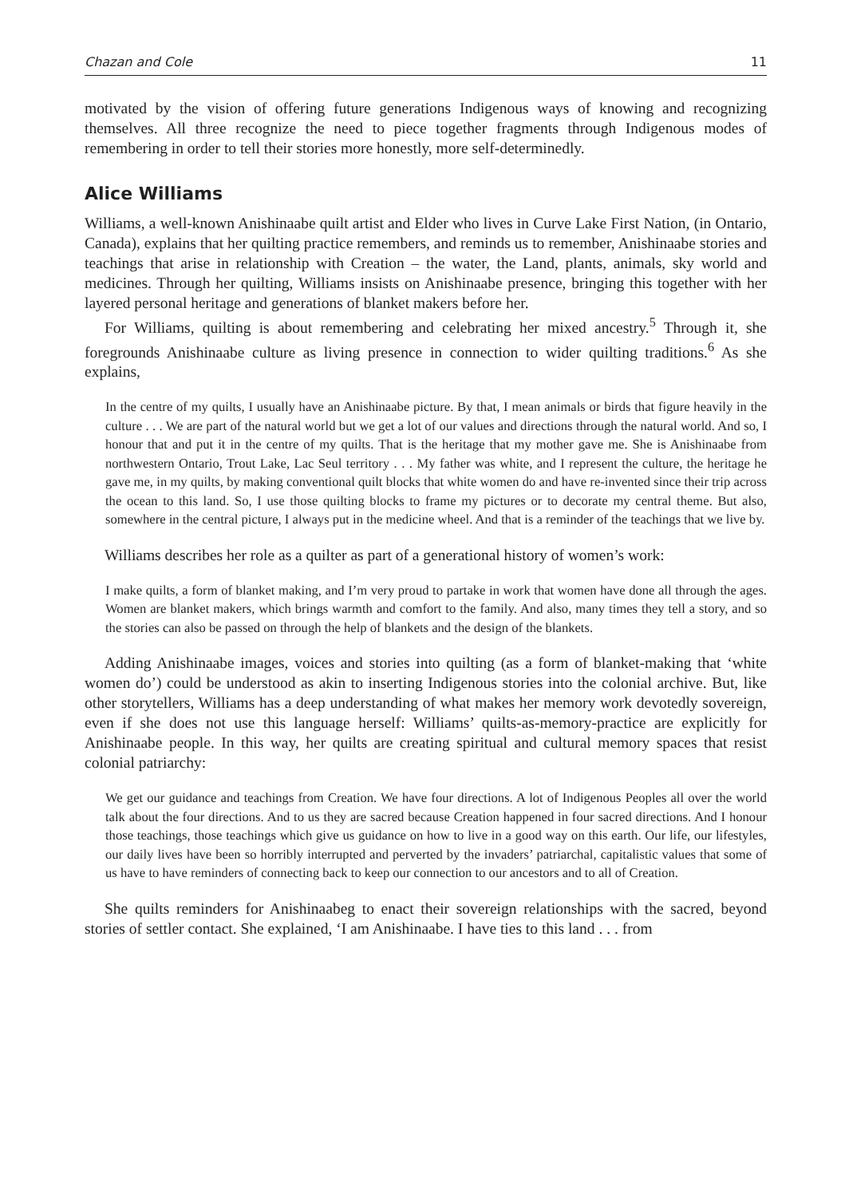Chazan and Cole 11
motivated by the vision of offering future generations Indigenous ways of knowing and recognizing themselves. All three recognize the need to piece together fragments through Indigenous modes of remembering in order to tell their stories more honestly, more self-determinedly.
Alice Williams
Williams, a well-known Anishinaabe quilt artist and Elder who lives in Curve Lake First Nation, (in Ontario, Canada), explains that her quilting practice remembers, and reminds us to remember, Anishinaabe stories and teachings that arise in relationship with Creation – the water, the Land, plants, animals, sky world and medicines. Through her quilting, Williams insists on Anishinaabe presence, bringing this together with her layered personal heritage and generations of blanket makers before her.
For Williams, quilting is about remembering and celebrating her mixed ancestry.<sup>5</sup> Through it, she foregrounds Anishinaabe culture as living presence in connection to wider quilting traditions.<sup>6</sup> As she explains,
In the centre of my quilts, I usually have an Anishinaabe picture. By that, I mean animals or birds that figure heavily in the culture . . . We are part of the natural world but we get a lot of our values and directions through the natural world. And so, I honour that and put it in the centre of my quilts. That is the heritage that my mother gave me. She is Anishinaabe from northwestern Ontario, Trout Lake, Lac Seul territory . . . My father was white, and I represent the culture, the heritage he gave me, in my quilts, by making conventional quilt blocks that white women do and have re-invented since their trip across the ocean to this land. So, I use those quilting blocks to frame my pictures or to decorate my central theme. But also, somewhere in the central picture, I always put in the medicine wheel. And that is a reminder of the teachings that we live by.
Williams describes her role as a quilter as part of a generational history of women’s work:
I make quilts, a form of blanket making, and I’m very proud to partake in work that women have done all through the ages. Women are blanket makers, which brings warmth and comfort to the family. And also, many times they tell a story, and so the stories can also be passed on through the help of blankets and the design of the blankets.
Adding Anishinaabe images, voices and stories into quilting (as a form of blanket-making that ‘white women do’) could be understood as akin to inserting Indigenous stories into the colonial archive. But, like other storytellers, Williams has a deep understanding of what makes her memory work devotedly sovereign, even if she does not use this language herself: Williams’ quilts-as-memory-practice are explicitly for Anishinaabe people. In this way, her quilts are creating spiritual and cultural memory spaces that resist colonial patriarchy:
We get our guidance and teachings from Creation. We have four directions. A lot of Indigenous Peoples all over the world talk about the four directions. And to us they are sacred because Creation happened in four sacred directions. And I honour those teachings, those teachings which give us guidance on how to live in a good way on this earth. Our life, our lifestyles, our daily lives have been so horribly interrupted and perverted by the invaders’ patriarchal, capitalistic values that some of us have to have reminders of connecting back to keep our connection to our ancestors and to all of Creation.
She quilts reminders for Anishinaabeg to enact their sovereign relationships with the sacred, beyond stories of settler contact. She explained, ‘I am Anishinaabe. I have ties to this land . . . from